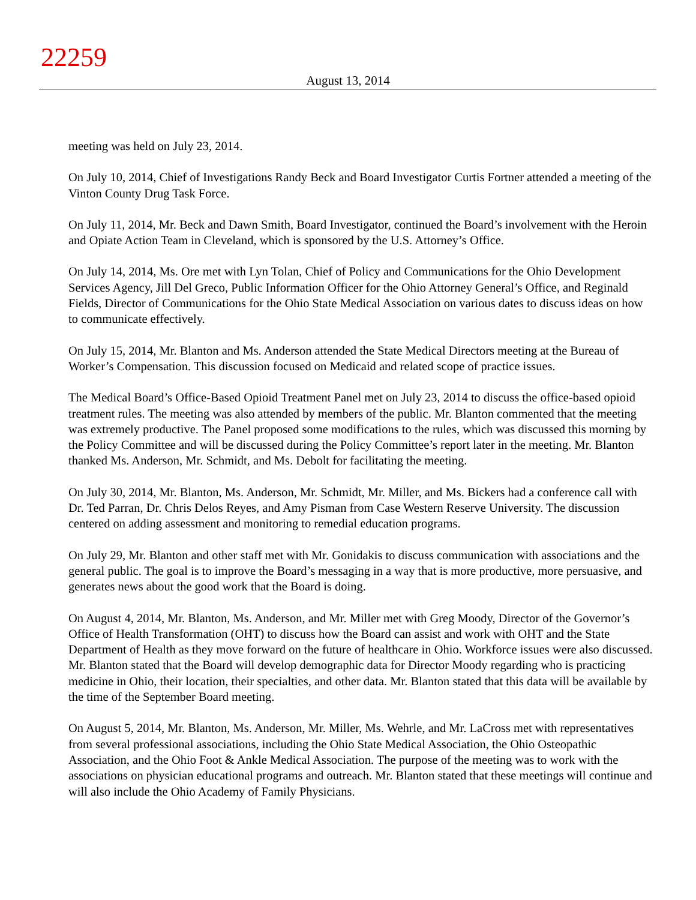22259
August 13, 2014
meeting was held on July 23, 2014.
On July 10, 2014, Chief of Investigations Randy Beck and Board Investigator Curtis Fortner attended a meeting of the Vinton County Drug Task Force.
On July 11, 2014, Mr. Beck and Dawn Smith, Board Investigator, continued the Board’s involvement with the Heroin and Opiate Action Team in Cleveland, which is sponsored by the U.S. Attorney’s Office.
On July 14, 2014, Ms. Ore met with Lyn Tolan, Chief of Policy and Communications for the Ohio Development Services Agency, Jill Del Greco, Public Information Officer for the Ohio Attorney General’s Office, and Reginald Fields, Director of Communications for the Ohio State Medical Association on various dates to discuss ideas on how to communicate effectively.
On July 15, 2014, Mr. Blanton and Ms. Anderson attended the State Medical Directors meeting at the Bureau of Worker’s Compensation. This discussion focused on Medicaid and related scope of practice issues.
The Medical Board’s Office-Based Opioid Treatment Panel met on July 23, 2014 to discuss the office-based opioid treatment rules. The meeting was also attended by members of the public. Mr. Blanton commented that the meeting was extremely productive. The Panel proposed some modifications to the rules, which was discussed this morning by the Policy Committee and will be discussed during the Policy Committee’s report later in the meeting. Mr. Blanton thanked Ms. Anderson, Mr. Schmidt, and Ms. Debolt for facilitating the meeting.
On July 30, 2014, Mr. Blanton, Ms. Anderson, Mr. Schmidt, Mr. Miller, and Ms. Bickers had a conference call with Dr. Ted Parran, Dr. Chris Delos Reyes, and Amy Pisman from Case Western Reserve University. The discussion centered on adding assessment and monitoring to remedial education programs.
On July 29, Mr. Blanton and other staff met with Mr. Gonidakis to discuss communication with associations and the general public. The goal is to improve the Board’s messaging in a way that is more productive, more persuasive, and generates news about the good work that the Board is doing.
On August 4, 2014, Mr. Blanton, Ms. Anderson, and Mr. Miller met with Greg Moody, Director of the Governor’s Office of Health Transformation (OHT) to discuss how the Board can assist and work with OHT and the State Department of Health as they move forward on the future of healthcare in Ohio. Workforce issues were also discussed. Mr. Blanton stated that the Board will develop demographic data for Director Moody regarding who is practicing medicine in Ohio, their location, their specialties, and other data. Mr. Blanton stated that this data will be available by the time of the September Board meeting.
On August 5, 2014, Mr. Blanton, Ms. Anderson, Mr. Miller, Ms. Wehrle, and Mr. LaCross met with representatives from several professional associations, including the Ohio State Medical Association, the Ohio Osteopathic Association, and the Ohio Foot & Ankle Medical Association. The purpose of the meeting was to work with the associations on physician educational programs and outreach. Mr. Blanton stated that these meetings will continue and will also include the Ohio Academy of Family Physicians.